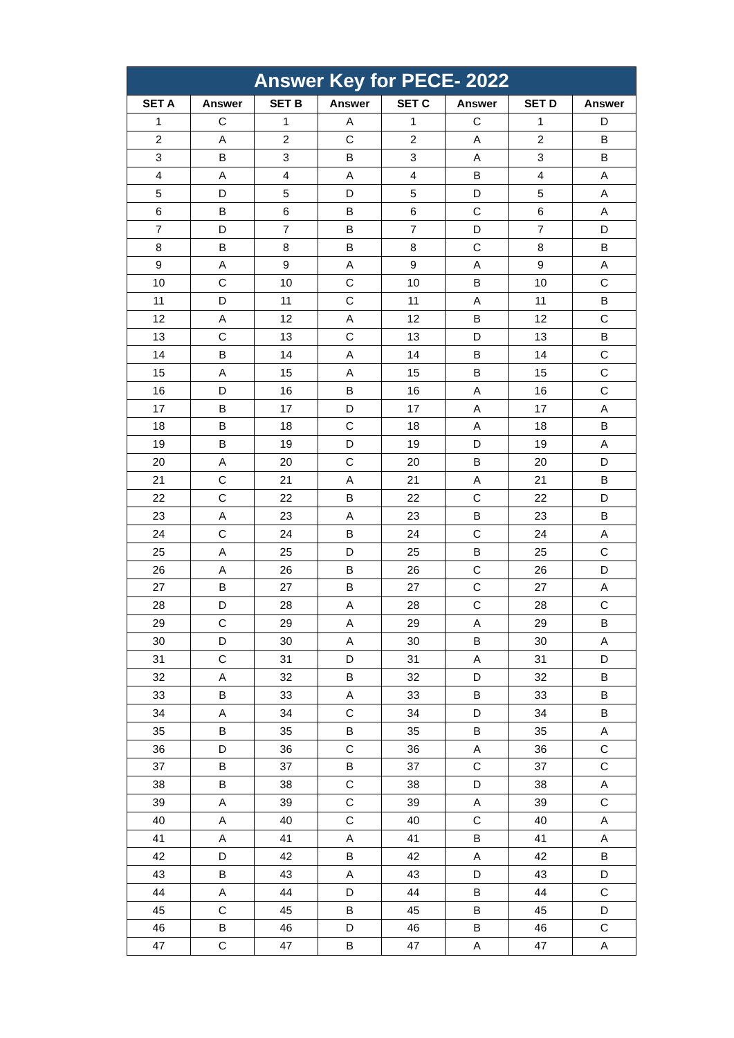| Answer Key for PECE- 2022 | | | | | | | |
| --- | --- | --- | --- | --- | --- | --- | --- |
| SET A | Answer | SET B | Answer | SET C | Answer | SET D | Answer |
| 1 | C | 1 | A | 1 | C | 1 | D |
| 2 | A | 2 | C | 2 | A | 2 | B |
| 3 | B | 3 | B | 3 | A | 3 | B |
| 4 | A | 4 | A | 4 | B | 4 | A |
| 5 | D | 5 | D | 5 | D | 5 | A |
| 6 | B | 6 | B | 6 | C | 6 | A |
| 7 | D | 7 | B | 7 | D | 7 | D |
| 8 | B | 8 | B | 8 | C | 8 | B |
| 9 | A | 9 | A | 9 | A | 9 | A |
| 10 | C | 10 | C | 10 | B | 10 | C |
| 11 | D | 11 | C | 11 | A | 11 | B |
| 12 | A | 12 | A | 12 | B | 12 | C |
| 13 | C | 13 | C | 13 | D | 13 | B |
| 14 | B | 14 | A | 14 | B | 14 | C |
| 15 | A | 15 | A | 15 | B | 15 | C |
| 16 | D | 16 | B | 16 | A | 16 | C |
| 17 | B | 17 | D | 17 | A | 17 | A |
| 18 | B | 18 | C | 18 | A | 18 | B |
| 19 | B | 19 | D | 19 | D | 19 | A |
| 20 | A | 20 | C | 20 | B | 20 | D |
| 21 | C | 21 | A | 21 | A | 21 | B |
| 22 | C | 22 | B | 22 | C | 22 | D |
| 23 | A | 23 | A | 23 | B | 23 | B |
| 24 | C | 24 | B | 24 | C | 24 | A |
| 25 | A | 25 | D | 25 | B | 25 | C |
| 26 | A | 26 | B | 26 | C | 26 | D |
| 27 | B | 27 | B | 27 | C | 27 | A |
| 28 | D | 28 | A | 28 | C | 28 | C |
| 29 | C | 29 | A | 29 | A | 29 | B |
| 30 | D | 30 | A | 30 | B | 30 | A |
| 31 | C | 31 | D | 31 | A | 31 | D |
| 32 | A | 32 | B | 32 | D | 32 | B |
| 33 | B | 33 | A | 33 | B | 33 | B |
| 34 | A | 34 | C | 34 | D | 34 | B |
| 35 | B | 35 | B | 35 | B | 35 | A |
| 36 | D | 36 | C | 36 | A | 36 | C |
| 37 | B | 37 | B | 37 | C | 37 | C |
| 38 | B | 38 | C | 38 | D | 38 | A |
| 39 | A | 39 | C | 39 | A | 39 | C |
| 40 | A | 40 | C | 40 | C | 40 | A |
| 41 | A | 41 | A | 41 | B | 41 | A |
| 42 | D | 42 | B | 42 | A | 42 | B |
| 43 | B | 43 | A | 43 | D | 43 | D |
| 44 | A | 44 | D | 44 | B | 44 | C |
| 45 | C | 45 | B | 45 | B | 45 | D |
| 46 | B | 46 | D | 46 | B | 46 | C |
| 47 | C | 47 | B | 47 | A | 47 | A |